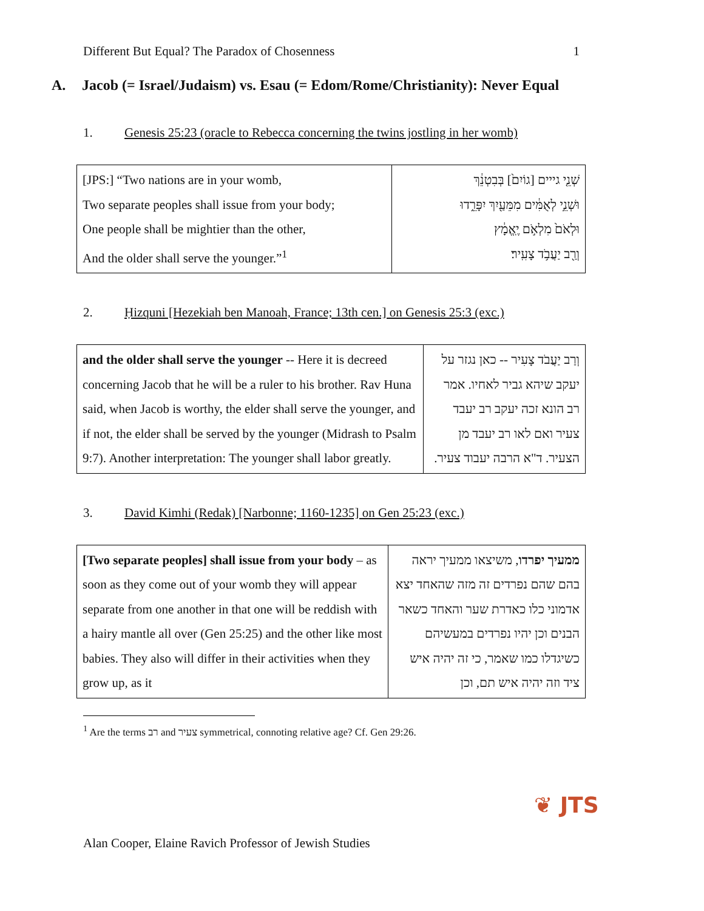Different But Equal? The Paradox of Chosenness 1
A. Jacob (= Israel/Judaism) vs. Esau (= Edom/Rome/Christianity): Never Equal
1. Genesis 25:23 (oracle to Rebecca concerning the twins jostling in her womb)
| [JPS:] “Two nations are in your womb, Two separate peoples shall issue from your body; One people shall be mightier than the other, And the older shall serve the younger.”<sup>1</sup> | שְׁנֵ֤י גייים [גוֹיִם֙] בְּבִטְנֵ֔ךְ וּשְׁנֵ֣י לְאֻמִּ֔ים מִמֵּעַ֖יִךְ יִפָּרֵ֑דוּ וּלְאֹם֙ מִלְאֹ֣ם יֶֽאֱמָ֔ץ וְרַ֖ב יַעֲבֹ֥ד צָעִֽיר׃ |
2. Ḥizquni [Hezekiah ben Manoah, France; 13th cen.] on Genesis 25:3 (exc.)
| and the older shall serve the younger -- Here it is decreed concerning Jacob that he will be a ruler to his brother. Rav Huna said, when Jacob is worthy, the elder shall serve the younger, and if not, the elder shall be served by the younger (Midrash to Psalm 9:7). Another interpretation: The younger shall labor greatly. | וְרַב יַעֲבֹד צָעִיר -- כאן נגזר על יעקב שיהא גביר לאחיו. אמר רב הונא זכה יעקב רב יעבד צעיר ואם לאו רב יעבד מן הצעיר. ד"א הרבה יעבוד צעיר. |
3. David Kimhi (Redak) [Narbonne; 1160-1235] on Gen 25:23 (exc.)
| [Two separate peoples] shall issue from your body – as soon as they come out of your womb they will appear separate from one another in that one will be reddish with a hairy mantle all over (Gen 25:25) and the other like most babies. They also will differ in their activities when they grow up, as it | ממעיך יפרדו , משיצאו ממעיך יראה בהם שהם נפרדים זה מזה שהאחד יצא אדמוני כלו כאדרת שער והאחד כשאר הבנים וכן יהיו נפרדים במעשיהם כשיגדלו כמו שאמר, כי זה יהיה איש ציד וזה יהיה איש תם, וכן |
<sup>1</sup> Are the terms רב and צעיר symmetrical, connoting relative age? Cf. Gen 29:26.
❦ JTS
Alan Cooper, Elaine Ravich Professor of Jewish Studies